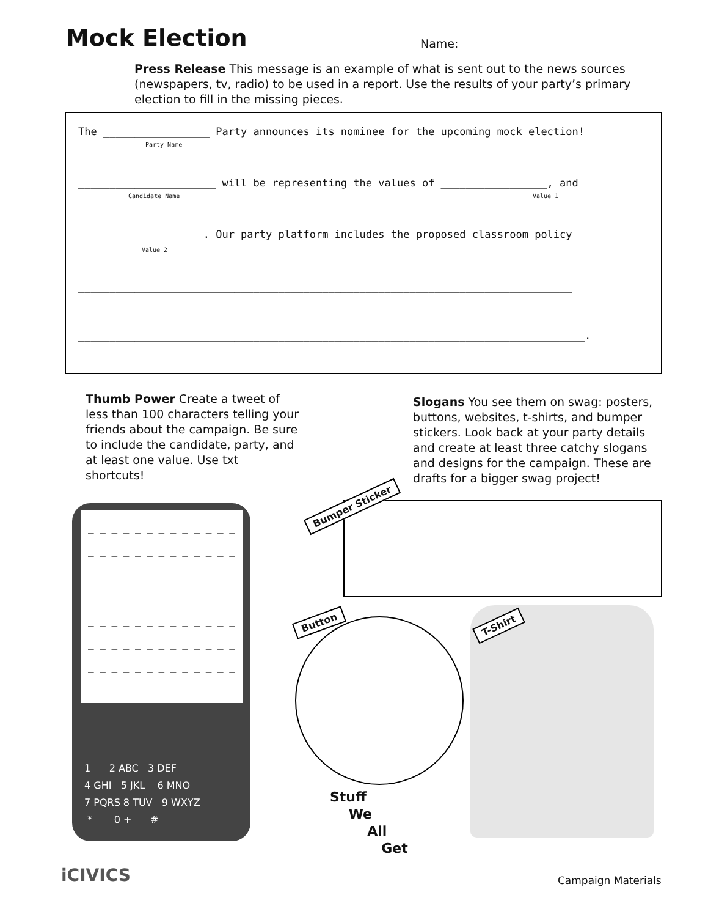Mock Election
Name:
Press Release This message is an example of what is sent out to the news sources (newspapers, tv, radio) to be used in a report. Use the results of your party’s primary election to fill in the missing pieces.
The _________________ Party announces its nominee for the upcoming mock election!
Party Name
______________________ will be representing the values of _________________, and
Candidate Name Value 1
____________________. Our party platform includes the proposed classroom policy
Value 2
_______________________________________________________________________________
_________________________________________________________________________________.
Thumb Power Create a tweet of less than 100 characters telling your friends about the campaign. Be sure to include the candidate, party, and at least one value. Use txt shortcuts!
Slogans You see them on swag: posters, buttons, websites, t-shirts, and bumper stickers. Look back at your party details and create at least three catchy slogans and designs for the campaign. These are drafts for a bigger swag project!
_ _ _ _ _ _ _ _ _ _ _ _ _
_ _ _ _ _ _ _ _ _ _ _ _ _
_ _ _ _ _ _ _ _ _ _ _ _ _
_ _ _ _ _ _ _ _ _ _ _ _ _
_ _ _ _ _ _ _ _ _ _ _ _ _
_ _ _ _ _ _ _ _ _ _ _ _ _
_ _ _ _ _ _ _ _ _ _ _ _ _
_ _ _ _ _ _ _ _ _ _ _ _ _
1 2 ABC 3 DEF
4 GHI 5 JKL 6 MNO
7 PQRS 8 TUV 9 WXYZ
* 0 + #
Bumper Sticker
Button T-Shirt
Stuff
We
All
Get
iCIVICS Campaign Materials